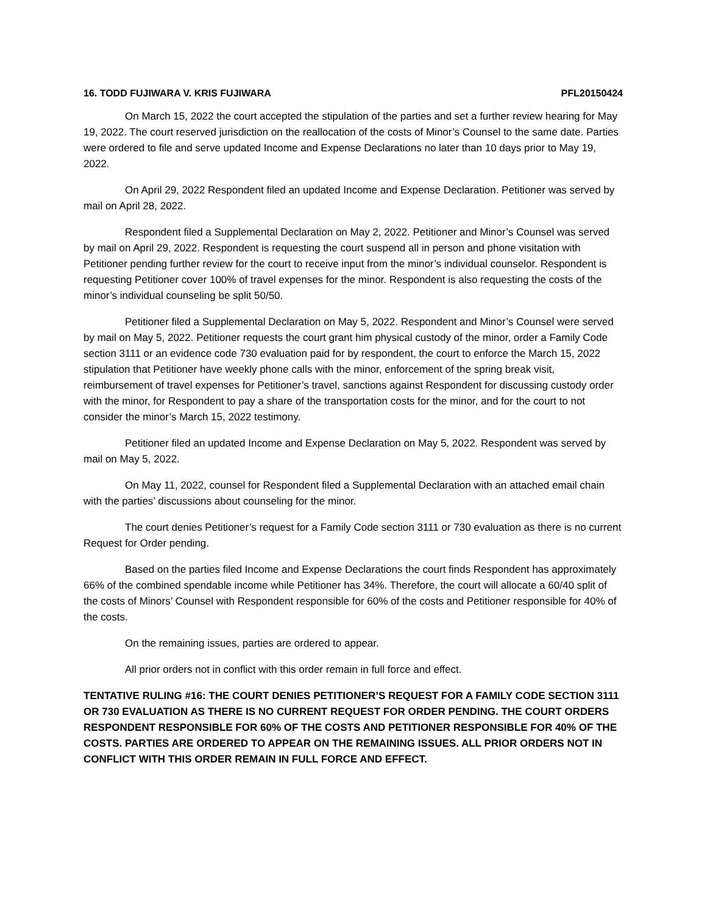16. TODD FUJIWARA V. KRIS FUJIWARA PFL20150424
On March 15, 2022 the court accepted the stipulation of the parties and set a further review hearing for May 19, 2022. The court reserved jurisdiction on the reallocation of the costs of Minor’s Counsel to the same date. Parties were ordered to file and serve updated Income and Expense Declarations no later than 10 days prior to May 19, 2022.
On April 29, 2022 Respondent filed an updated Income and Expense Declaration. Petitioner was served by mail on April 28, 2022.
Respondent filed a Supplemental Declaration on May 2, 2022. Petitioner and Minor’s Counsel was served by mail on April 29, 2022. Respondent is requesting the court suspend all in person and phone visitation with Petitioner pending further review for the court to receive input from the minor’s individual counselor. Respondent is requesting Petitioner cover 100% of travel expenses for the minor. Respondent is also requesting the costs of the minor’s individual counseling be split 50/50.
Petitioner filed a Supplemental Declaration on May 5, 2022. Respondent and Minor’s Counsel were served by mail on May 5, 2022. Petitioner requests the court grant him physical custody of the minor, order a Family Code section 3111 or an evidence code 730 evaluation paid for by respondent, the court to enforce the March 15, 2022 stipulation that Petitioner have weekly phone calls with the minor, enforcement of the spring break visit, reimbursement of travel expenses for Petitioner’s travel, sanctions against Respondent for discussing custody order with the minor, for Respondent to pay a share of the transportation costs for the minor, and for the court to not consider the minor’s March 15, 2022 testimony.
Petitioner filed an updated Income and Expense Declaration on May 5, 2022. Respondent was served by mail on May 5, 2022.
On May 11, 2022, counsel for Respondent filed a Supplemental Declaration with an attached email chain with the parties’ discussions about counseling for the minor.
The court denies Petitioner’s request for a Family Code section 3111 or 730 evaluation as there is no current Request for Order pending.
Based on the parties filed Income and Expense Declarations the court finds Respondent has approximately 66% of the combined spendable income while Petitioner has 34%. Therefore, the court will allocate a 60/40 split of the costs of Minors’ Counsel with Respondent responsible for 60% of the costs and Petitioner responsible for 40% of the costs.
On the remaining issues, parties are ordered to appear.
All prior orders not in conflict with this order remain in full force and effect.
TENTATIVE RULING #16: THE COURT DENIES PETITIONER’S REQUEST FOR A FAMILY CODE SECTION 3111 OR 730 EVALUATION AS THERE IS NO CURRENT REQUEST FOR ORDER PENDING. THE COURT ORDERS RESPONDENT RESPONSIBLE FOR 60% OF THE COSTS AND PETITIONER RESPONSIBLE FOR 40% OF THE COSTS. PARTIES ARE ORDERED TO APPEAR ON THE REMAINING ISSUES. ALL PRIOR ORDERS NOT IN CONFLICT WITH THIS ORDER REMAIN IN FULL FORCE AND EFFECT.